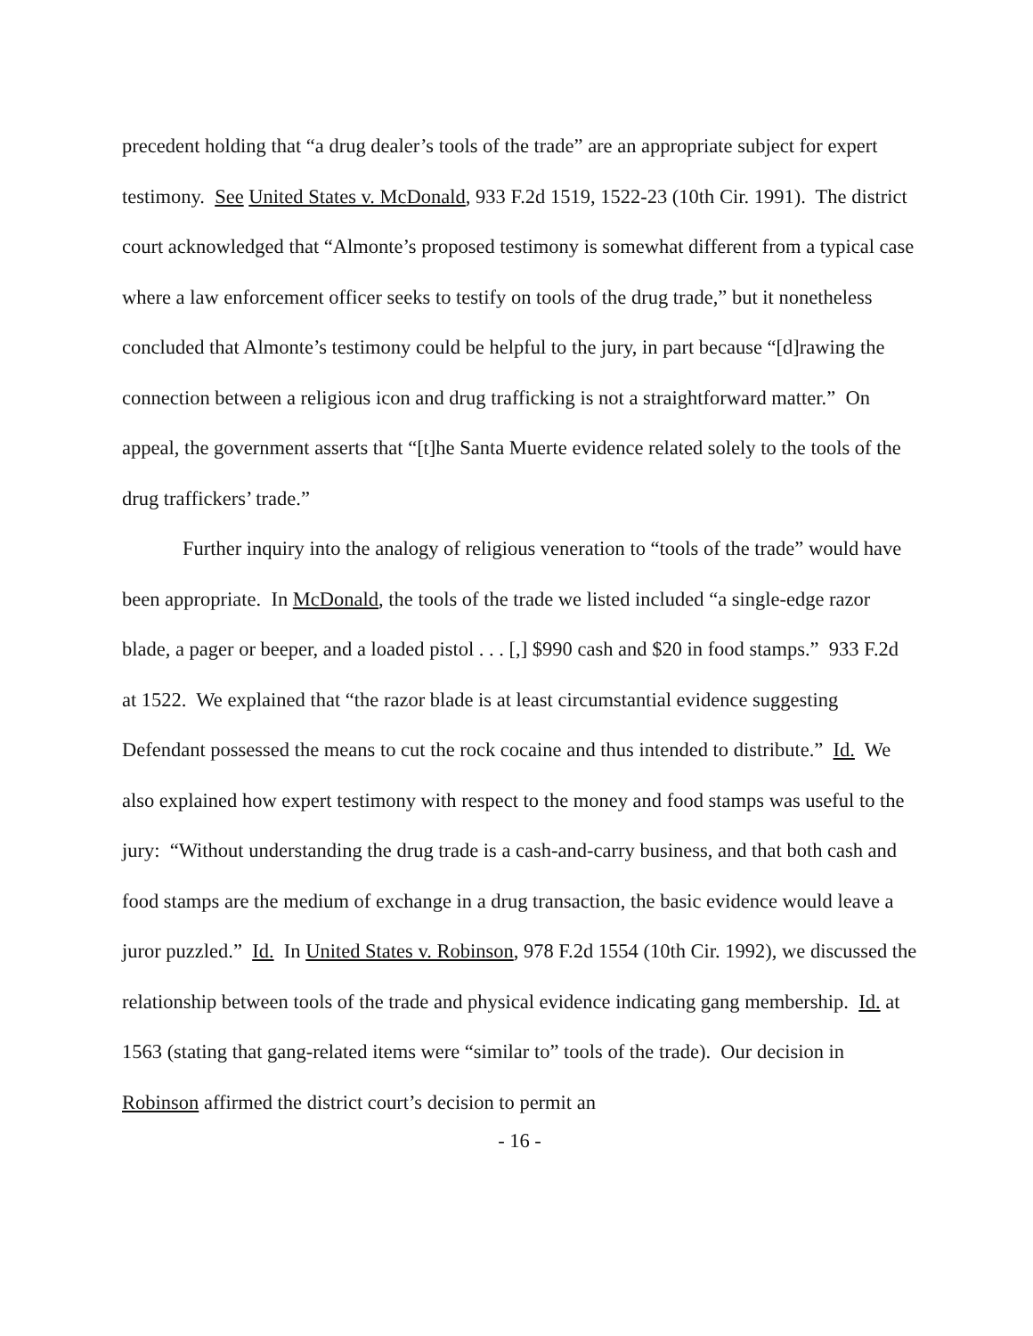precedent holding that “a drug dealer’s tools of the trade” are an appropriate subject for expert testimony. See United States v. McDonald, 933 F.2d 1519, 1522-23 (10th Cir. 1991). The district court acknowledged that “Almonte’s proposed testimony is somewhat different from a typical case where a law enforcement officer seeks to testify on tools of the drug trade,” but it nonetheless concluded that Almonte’s testimony could be helpful to the jury, in part because “[d]rawing the connection between a religious icon and drug trafficking is not a straightforward matter.” On appeal, the government asserts that “[t]he Santa Muerte evidence related solely to the tools of the drug traffickers’ trade.”
Further inquiry into the analogy of religious veneration to “tools of the trade” would have been appropriate. In McDonald, the tools of the trade we listed included “a single-edge razor blade, a pager or beeper, and a loaded pistol . . . [,] $990 cash and $20 in food stamps.” 933 F.2d at 1522. We explained that “the razor blade is at least circumstantial evidence suggesting Defendant possessed the means to cut the rock cocaine and thus intended to distribute.” Id. We also explained how expert testimony with respect to the money and food stamps was useful to the jury: “Without understanding the drug trade is a cash-and-carry business, and that both cash and food stamps are the medium of exchange in a drug transaction, the basic evidence would leave a juror puzzled.” Id. In United States v. Robinson, 978 F.2d 1554 (10th Cir. 1992), we discussed the relationship between tools of the trade and physical evidence indicating gang membership. Id. at 1563 (stating that gang-related items were “similar to” tools of the trade). Our decision in Robinson affirmed the district court’s decision to permit an
- 16 -